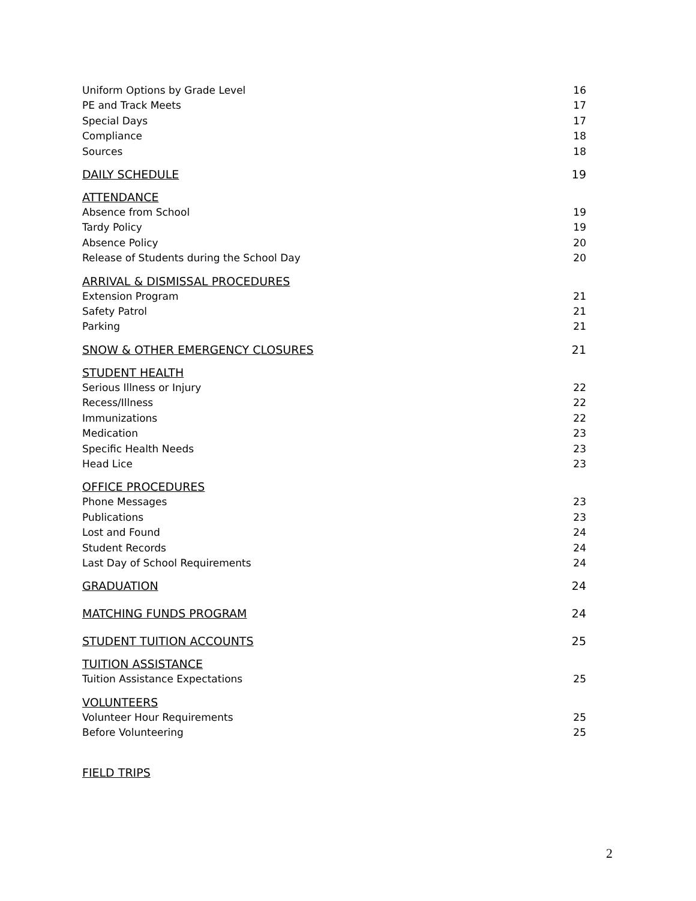Uniform Options by Grade Level 16
PE and Track Meets 17
Special Days 17
Compliance 18
Sources 18
DAILY SCHEDULE 19
ATTENDANCE
Absence from School 19
Tardy Policy 19
Absence Policy 20
Release of Students during the School Day 20
ARRIVAL & DISMISSAL PROCEDURES
Extension Program 21
Safety Patrol 21
Parking 21
SNOW & OTHER EMERGENCY CLOSURES 21
STUDENT HEALTH
Serious Illness or Injury 22
Recess/Illness 22
Immunizations 22
Medication 23
Specific Health Needs 23
Head Lice 23
OFFICE PROCEDURES
Phone Messages 23
Publications 23
Lost and Found 24
Student Records 24
Last Day of School Requirements 24
GRADUATION 24
MATCHING FUNDS PROGRAM 24
STUDENT TUITION ACCOUNTS 25
TUITION ASSISTANCE
Tuition Assistance Expectations 25
VOLUNTEERS
Volunteer Hour Requirements 25
Before Volunteering 25
FIELD TRIPS
2